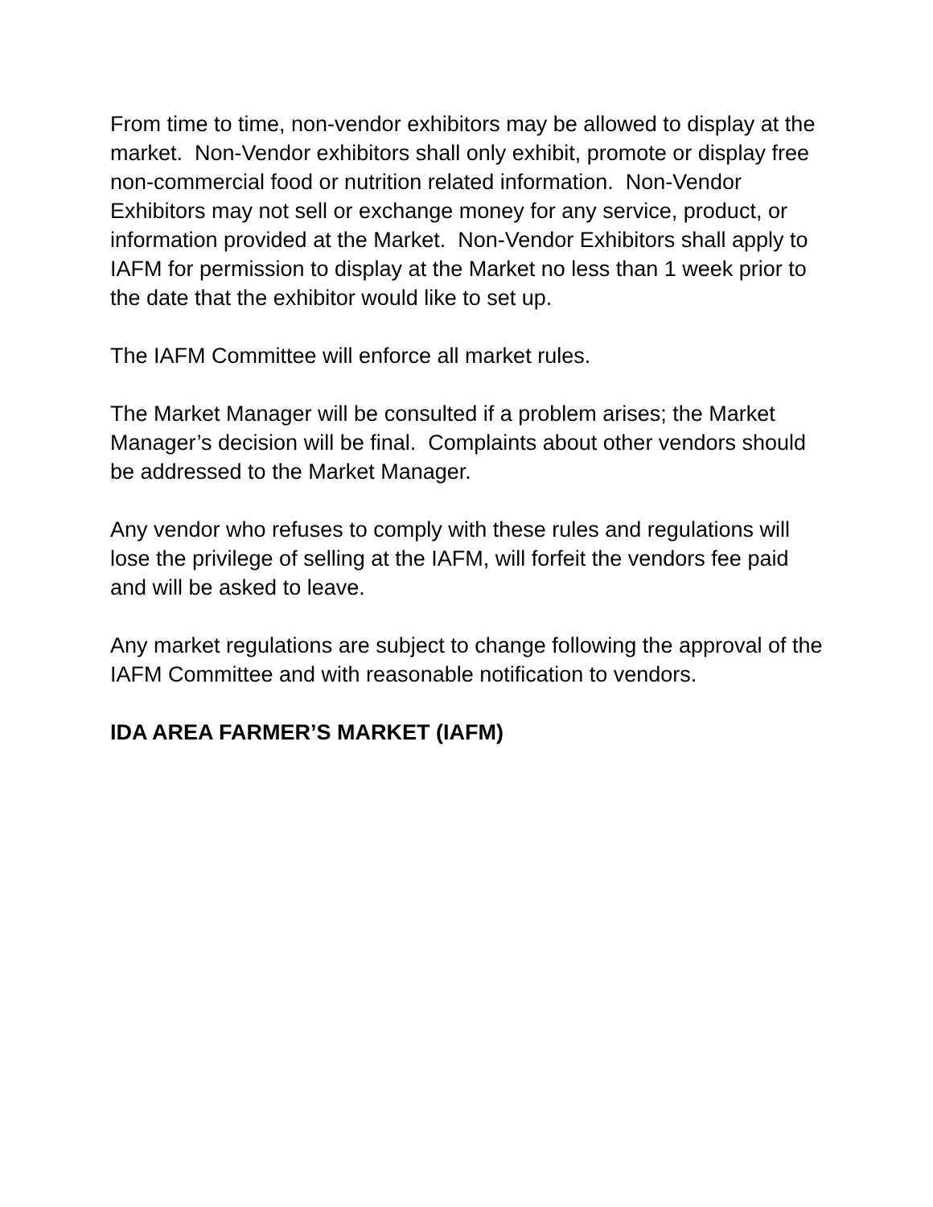From time to time, non-vendor exhibitors may be allowed to display at the market. Non-Vendor exhibitors shall only exhibit, promote or display free non-commercial food or nutrition related information. Non-Vendor Exhibitors may not sell or exchange money for any service, product, or information provided at the Market. Non-Vendor Exhibitors shall apply to IAFM for permission to display at the Market no less than 1 week prior to the date that the exhibitor would like to set up.
The IAFM Committee will enforce all market rules.
The Market Manager will be consulted if a problem arises; the Market Manager’s decision will be final. Complaints about other vendors should be addressed to the Market Manager.
Any vendor who refuses to comply with these rules and regulations will lose the privilege of selling at the IAFM, will forfeit the vendors fee paid and will be asked to leave.
Any market regulations are subject to change following the approval of the IAFM Committee and with reasonable notification to vendors.
IDA AREA FARMER’S MARKET (IAFM)